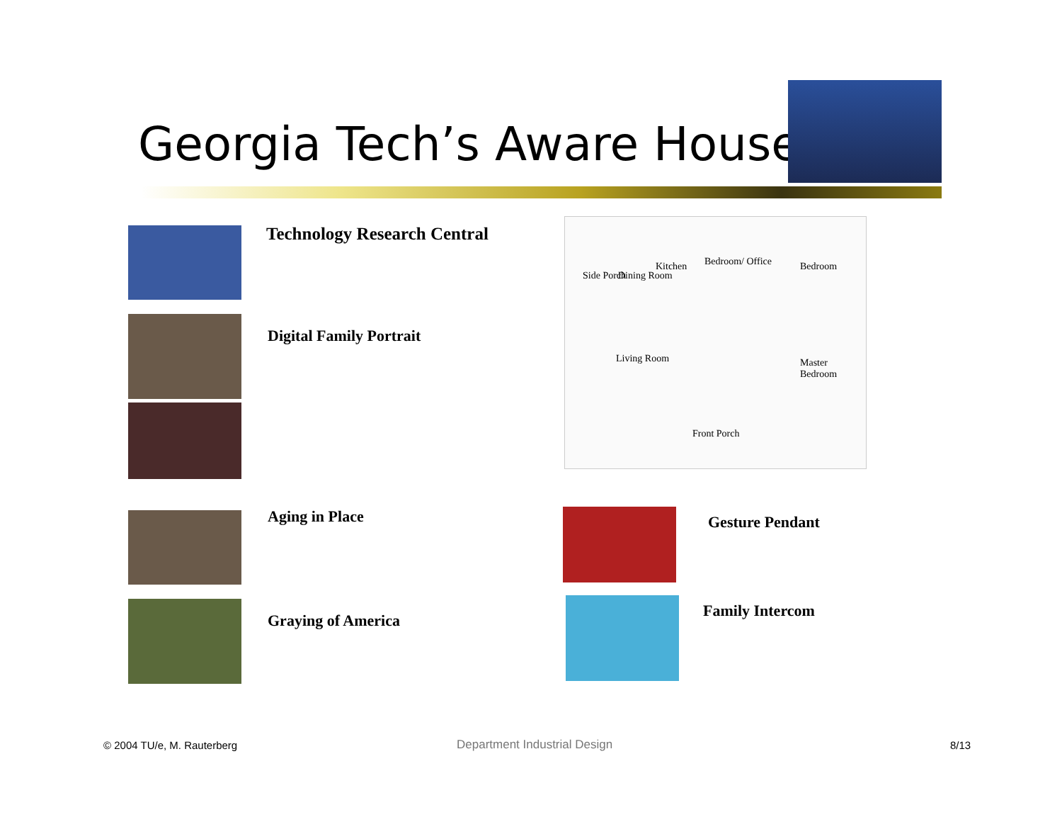Georgia Tech’s Aware House
Technology Research Central
Digital Family Portrait
Side Porch Dining Room
Kitchen Bedroom/ Office Bedroom
Living Room Master Bedroom
Front Porch
Aging in Place
Graying of America
Gesture Pendant
Family Intercom
© 2004 TU/e, M. Rauterberg Department Industrial Design 8/13